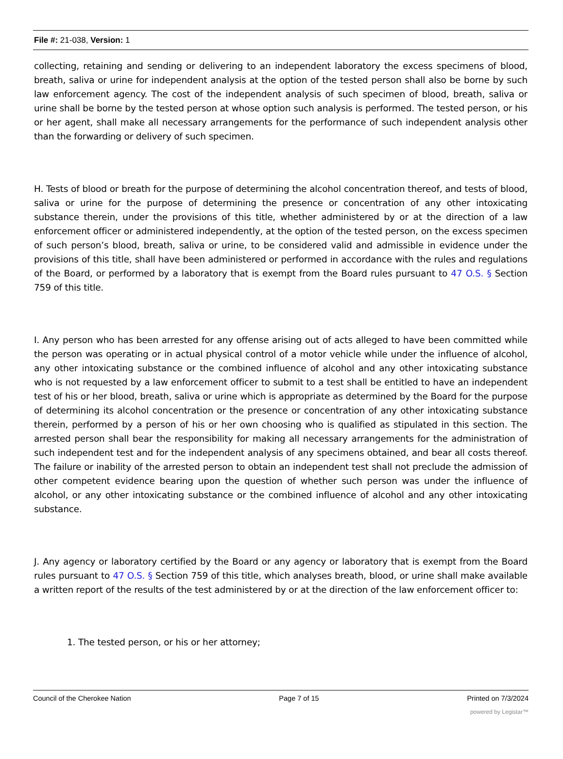File #: 21-038, Version: 1
collecting, retaining and sending or delivering to an independent laboratory the excess specimens of blood, breath, saliva or urine for independent analysis at the option of the tested person shall also be borne by such law enforcement agency. The cost of the independent analysis of such specimen of blood, breath, saliva or urine shall be borne by the tested person at whose option such analysis is performed. The tested person, or his or her agent, shall make all necessary arrangements for the performance of such independent analysis other than the forwarding or delivery of such specimen.
H. Tests of blood or breath for the purpose of determining the alcohol concentration thereof, and tests of blood, saliva or urine for the purpose of determining the presence or concentration of any other intoxicating substance therein, under the provisions of this title, whether administered by or at the direction of a law enforcement officer or administered independently, at the option of the tested person, on the excess specimen of such person’s blood, breath, saliva or urine, to be considered valid and admissible in evidence under the provisions of this title, shall have been administered or performed in accordance with the rules and regulations of the Board, or performed by a laboratory that is exempt from the Board rules pursuant to 47 O.S. § Section 759 of this title.
I. Any person who has been arrested for any offense arising out of acts alleged to have been committed while the person was operating or in actual physical control of a motor vehicle while under the influence of alcohol, any other intoxicating substance or the combined influence of alcohol and any other intoxicating substance who is not requested by a law enforcement officer to submit to a test shall be entitled to have an independent test of his or her blood, breath, saliva or urine which is appropriate as determined by the Board for the purpose of determining its alcohol concentration or the presence or concentration of any other intoxicating substance therein, performed by a person of his or her own choosing who is qualified as stipulated in this section. The arrested person shall bear the responsibility for making all necessary arrangements for the administration of such independent test and for the independent analysis of any specimens obtained, and bear all costs thereof. The failure or inability of the arrested person to obtain an independent test shall not preclude the admission of other competent evidence bearing upon the question of whether such person was under the influence of alcohol, or any other intoxicating substance or the combined influence of alcohol and any other intoxicating substance.
J. Any agency or laboratory certified by the Board or any agency or laboratory that is exempt from the Board rules pursuant to 47 O.S. § Section 759 of this title, which analyses breath, blood, or urine shall make available a written report of the results of the test administered by or at the direction of the law enforcement officer to:
1. The tested person, or his or her attorney;
Council of the Cherokee Nation Page 7 of 15 Printed on 7/3/2024
powered by Legistar™